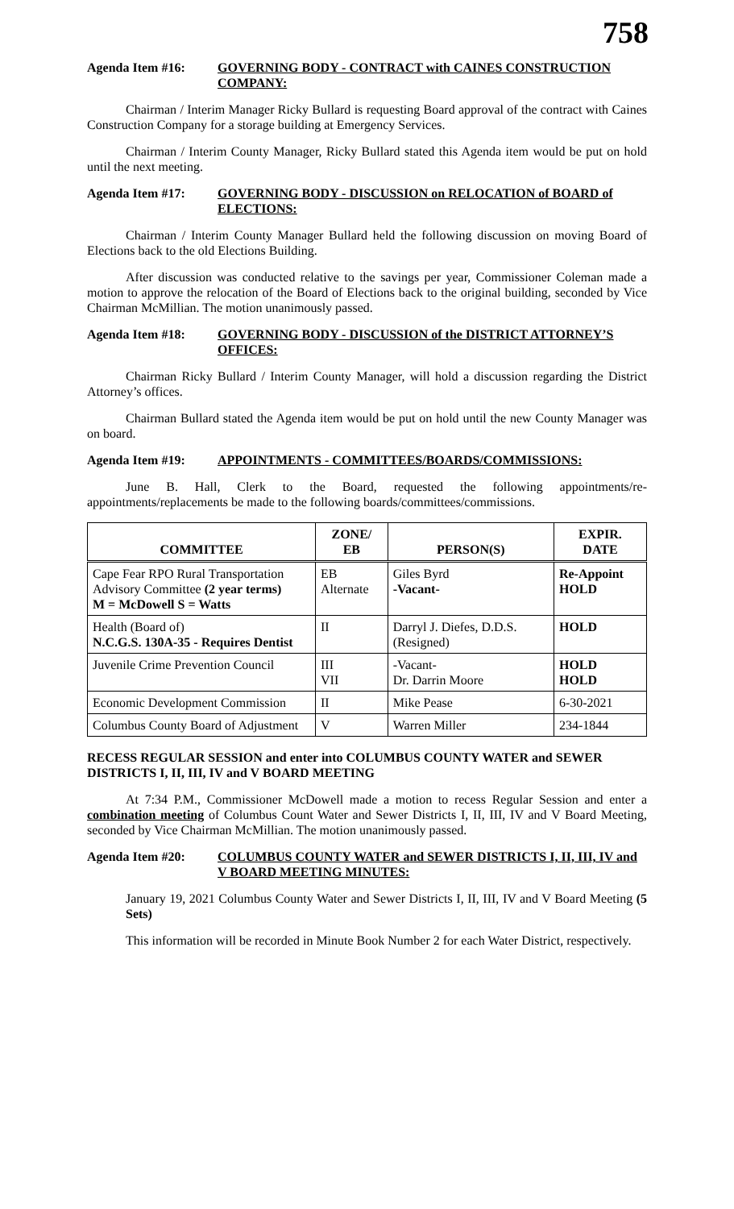758
Agenda Item #16: GOVERNING BODY - CONTRACT with CAINES CONSTRUCTION COMPANY:
Chairman / Interim Manager Ricky Bullard is requesting Board approval of the contract with Caines Construction Company for a storage building at Emergency Services.
Chairman / Interim County Manager, Ricky Bullard stated this Agenda item would be put on hold until the next meeting.
Agenda Item #17: GOVERNING BODY - DISCUSSION on RELOCATION of BOARD of ELECTIONS:
Chairman / Interim County Manager Bullard held the following discussion on moving Board of Elections back to the old Elections Building.
After discussion was conducted relative to the savings per year, Commissioner Coleman made a motion to approve the relocation of the Board of Elections back to the original building, seconded by Vice Chairman McMillian. The motion unanimously passed.
Agenda Item #18: GOVERNING BODY - DISCUSSION of the DISTRICT ATTORNEY’S OFFICES:
Chairman Ricky Bullard / Interim County Manager, will hold a discussion regarding the District Attorney’s offices.
Chairman Bullard stated the Agenda item would be put on hold until the new County Manager was on board.
Agenda Item #19: APPOINTMENTS - COMMITTEES/BOARDS/COMMISSIONS:
June B. Hall, Clerk to the Board, requested the following appointments/re-appointments/replacements be made to the following boards/committees/commissions.
| COMMITTEE | ZONE/ EB | PERSON(S) | EXPIR. DATE |
| --- | --- | --- | --- |
| Cape Fear RPO Rural Transportation Advisory Committee (2 year terms) M = McDowell S = Watts | EB Alternate | Giles Byrd -Vacant- | Re-Appoint HOLD |
| Health (Board of) N.C.G.S. 130A-35 - Requires Dentist | II | Darryl J. Diefes, D.D.S. (Resigned) | HOLD |
| Juvenile Crime Prevention Council | III VII | -Vacant- Dr. Darrin Moore | HOLD HOLD |
| Economic Development Commission | II | Mike Pease | 6-30-2021 |
| Columbus County Board of Adjustment | V | Warren Miller | 234-1844 |
RECESS REGULAR SESSION and enter into COLUMBUS COUNTY WATER and SEWER DISTRICTS I, II, III, IV and V BOARD MEETING
At 7:34 P.M., Commissioner McDowell made a motion to recess Regular Session and enter a combination meeting of Columbus Count Water and Sewer Districts I, II, III, IV and V Board Meeting, seconded by Vice Chairman McMillian. The motion unanimously passed.
Agenda Item #20: COLUMBUS COUNTY WATER and SEWER DISTRICTS I, II, III, IV and V BOARD MEETING MINUTES:
January 19, 2021 Columbus County Water and Sewer Districts I, II, III, IV and V Board Meeting (5 Sets)
This information will be recorded in Minute Book Number 2 for each Water District, respectively.